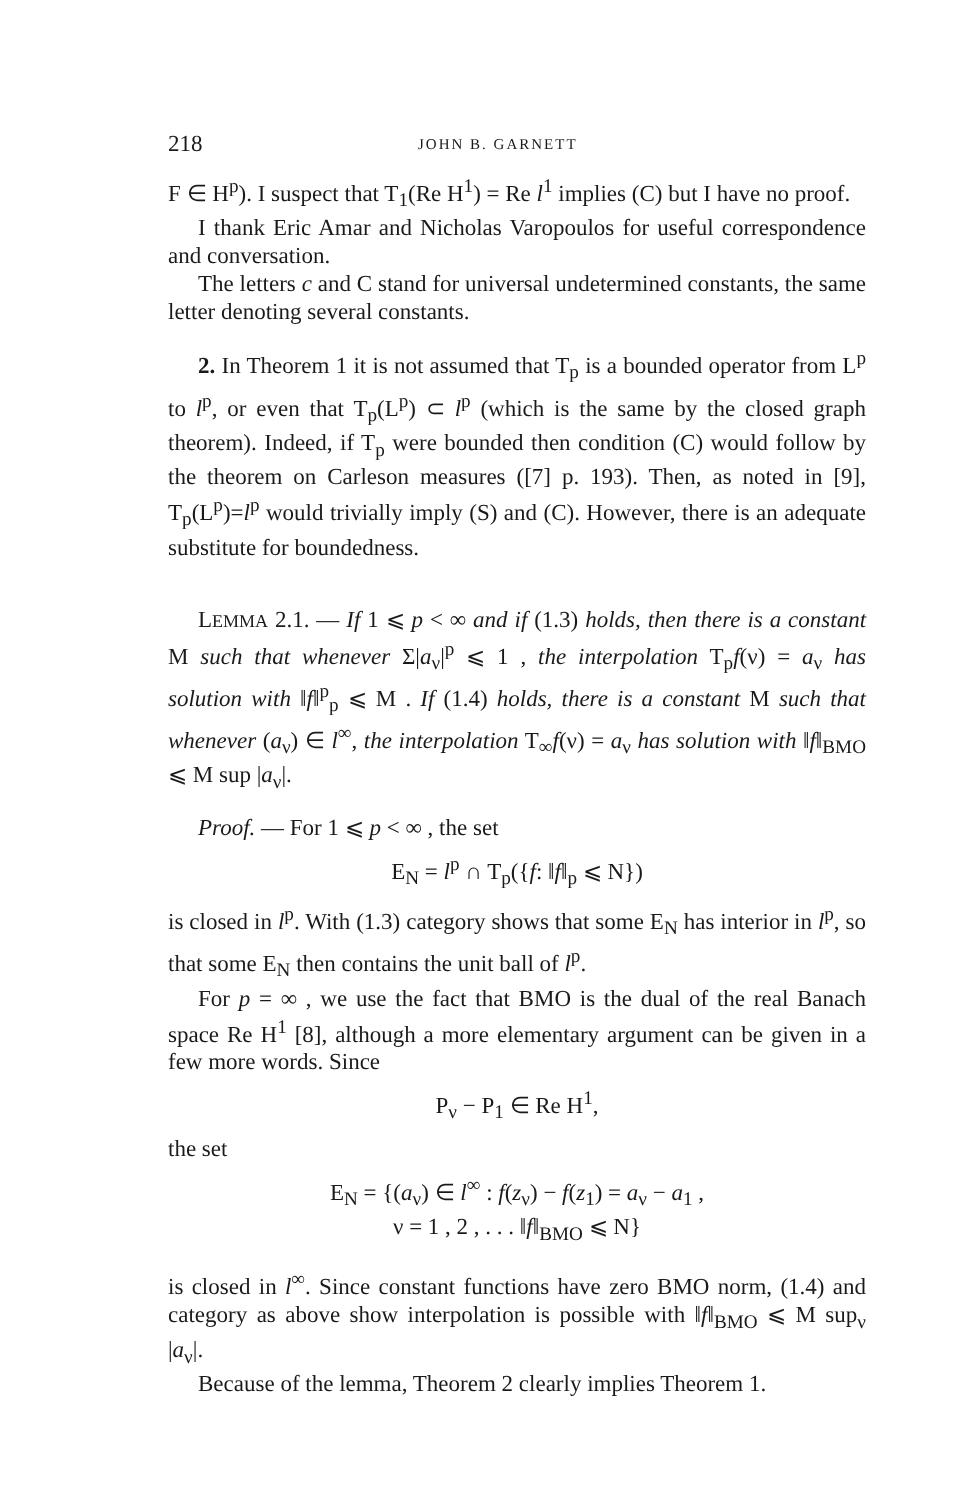218 JOHN B. GARNETT
F ∈ H<sup>p</sup>). I suspect that T<sub>1</sub>(Re H<sup>1</sup>) = Re l<sup>1</sup> implies (C) but I have no proof.
I thank Eric Amar and Nicholas Varopoulos for useful correspondence and conversation.
The letters c and C stand for universal undetermined constants, the same letter denoting several constants.
2. In Theorem 1 it is not assumed that T<sub>p</sub> is a bounded operator from L<sup>p</sup> to l<sup>p</sup>, or even that T<sub>p</sub>(L<sup>p</sup>) ⊂ l<sup>p</sup> (which is the same by the closed graph theorem). Indeed, if T<sub>p</sub> were bounded then condition (C) would follow by the theorem on Carleson measures ([7] p. 193). Then, as noted in [9], T<sub>p</sub>(L<sup>p</sup>)=l<sup>p</sup> would trivially imply (S) and (C). However, there is an adequate substitute for boundedness.
LEMMA 2.1. — If 1 ⩽ p < ∞ and if (1.3) holds, then there is a constant M such that whenever Σ|a<sub>ν</sub>|<sup>p</sup> ⩽ 1 , the interpolation T<sub>p</sub>f(ν) = a<sub>ν</sub> has solution with ‖f‖<sup>p</sup><sub>p</sub> ⩽ M . If (1.4) holds, there is a constant M such that whenever (a<sub>ν</sub>) ∈ l<sup>∞</sup>, the interpolation T<sub>∞</sub>f(ν) = a<sub>ν</sub> has solution with ‖f‖<sub>BMO</sub> ⩽ M sup |a<sub>ν</sub>|.
Proof. — For 1 ⩽ p < ∞ , the set
E<sub>N</sub> = l<sup>p</sup> ∩ T<sub>p</sub>({f: ‖f‖<sub>p</sub> ⩽ N})
is closed in l<sup>p</sup>. With (1.3) category shows that some E<sub>N</sub> has interior in l<sup>p</sup>, so that some E<sub>N</sub> then contains the unit ball of l<sup>p</sup>.
For p = ∞ , we use the fact that BMO is the dual of the real Banach space Re H<sup>1</sup> [8], although a more elementary argument can be given in a few more words. Since
P<sub>ν</sub> − P<sub>1</sub> ∈ Re H<sup>1</sup>,
the set
E<sub>N</sub> = {(a<sub>ν</sub>) ∈ l<sup>∞</sup> : f(z<sub>ν</sub>) − f(z<sub>1</sub>) = a<sub>ν</sub> − a<sub>1</sub> ,
ν = 1 , 2 , . . . ‖f‖<sub>BMO</sub> ⩽ N}
is closed in l<sup>∞</sup>. Since constant functions have zero BMO norm, (1.4) and category as above show interpolation is possible with ‖f‖<sub>BMO</sub> ⩽ M sup<sub>ν</sub> |a<sub>ν</sub>|.
Because of the lemma, Theorem 2 clearly implies Theorem 1.